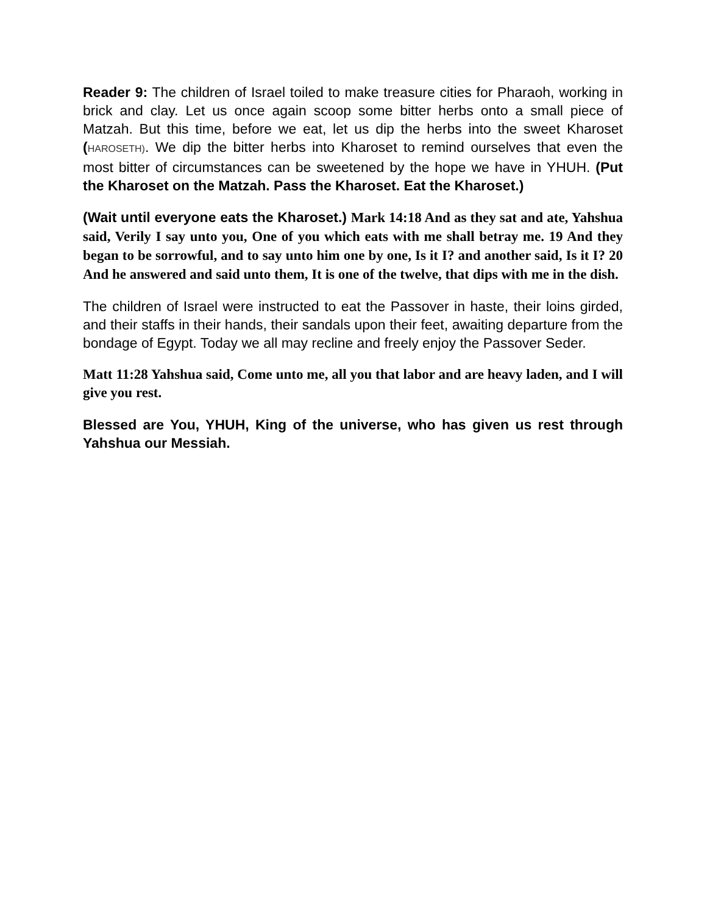Reader 9: The children of Israel toiled to make treasure cities for Pharaoh, working in brick and clay. Let us once again scoop some bitter herbs onto a small piece of Matzah. But this time, before we eat, let us dip the herbs into the sweet Kharoset (HAROSETH). We dip the bitter herbs into Kharoset to remind ourselves that even the most bitter of circumstances can be sweetened by the hope we have in YHUH. (Put the Kharoset on the Matzah. Pass the Kharoset. Eat the Kharoset.)
(Wait until everyone eats the Kharoset.) Mark 14:18 And as they sat and ate, Yahshua said, Verily I say unto you, One of you which eats with me shall betray me. 19 And they began to be sorrowful, and to say unto him one by one, Is it I? and another said, Is it I? 20 And he answered and said unto them, It is one of the twelve, that dips with me in the dish.
The children of Israel were instructed to eat the Passover in haste, their loins girded, and their staffs in their hands, their sandals upon their feet, awaiting departure from the bondage of Egypt. Today we all may recline and freely enjoy the Passover Seder.
Matt 11:28 Yahshua said, Come unto me, all you that labor and are heavy laden, and I will give you rest.
Blessed are You, YHUH, King of the universe, who has given us rest through Yahshua our Messiah.